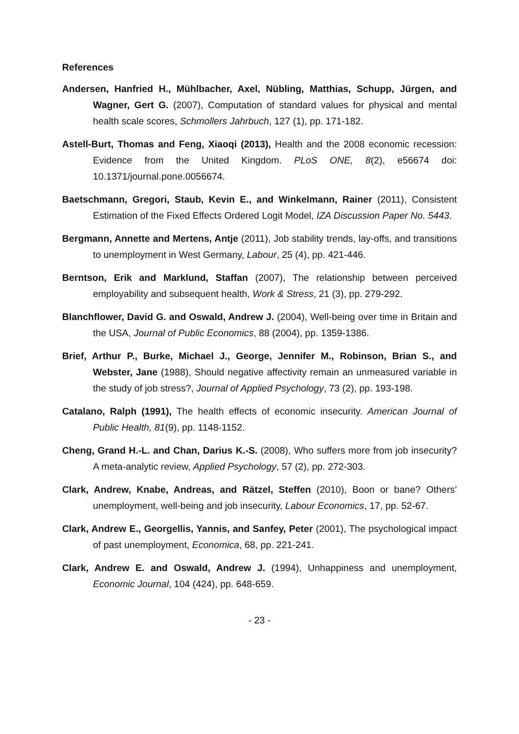References
Andersen, Hanfried H., Mühlbacher, Axel, Nübling, Matthias, Schupp, Jürgen, and Wagner, Gert G. (2007), Computation of standard values for physical and mental health scale scores, Schmollers Jahrbuch, 127 (1), pp. 171-182.
Astell-Burt, Thomas and Feng, Xiaoqi (2013), Health and the 2008 economic recession: Evidence from the United Kingdom. PLoS ONE, 8(2), e56674 doi: 10.1371/journal.pone.0056674.
Baetschmann, Gregori, Staub, Kevin E., and Winkelmann, Rainer (2011), Consistent Estimation of the Fixed Effects Ordered Logit Model, IZA Discussion Paper No. 5443.
Bergmann, Annette and Mertens, Antje (2011), Job stability trends, lay-offs, and transitions to unemployment in West Germany, Labour, 25 (4), pp. 421-446.
Berntson, Erik and Marklund, Staffan (2007), The relationship between perceived employability and subsequent health, Work & Stress, 21 (3), pp. 279-292.
Blanchflower, David G. and Oswald, Andrew J. (2004), Well-being over time in Britain and the USA, Journal of Public Economics, 88 (2004), pp. 1359-1386.
Brief, Arthur P., Burke, Michael J., George, Jennifer M., Robinson, Brian S., and Webster, Jane (1988), Should negative affectivity remain an unmeasured variable in the study of job stress?, Journal of Applied Psychology, 73 (2), pp. 193-198.
Catalano, Ralph (1991), The health effects of economic insecurity. American Journal of Public Health, 81(9), pp. 1148-1152.
Cheng, Grand H.-L. and Chan, Darius K.-S. (2008), Who suffers more from job insecurity? A meta-analytic review, Applied Psychology, 57 (2), pp. 272-303.
Clark, Andrew, Knabe, Andreas, and Rätzel, Steffen (2010), Boon or bane? Others’ unemployment, well-being and job insecurity, Labour Economics, 17, pp. 52-67.
Clark, Andrew E., Georgellis, Yannis, and Sanfey, Peter (2001), The psychological impact of past unemployment, Economica, 68, pp. 221-241.
Clark, Andrew E. and Oswald, Andrew J. (1994), Unhappiness and unemployment, Economic Journal, 104 (424), pp. 648-659.
- 23 -